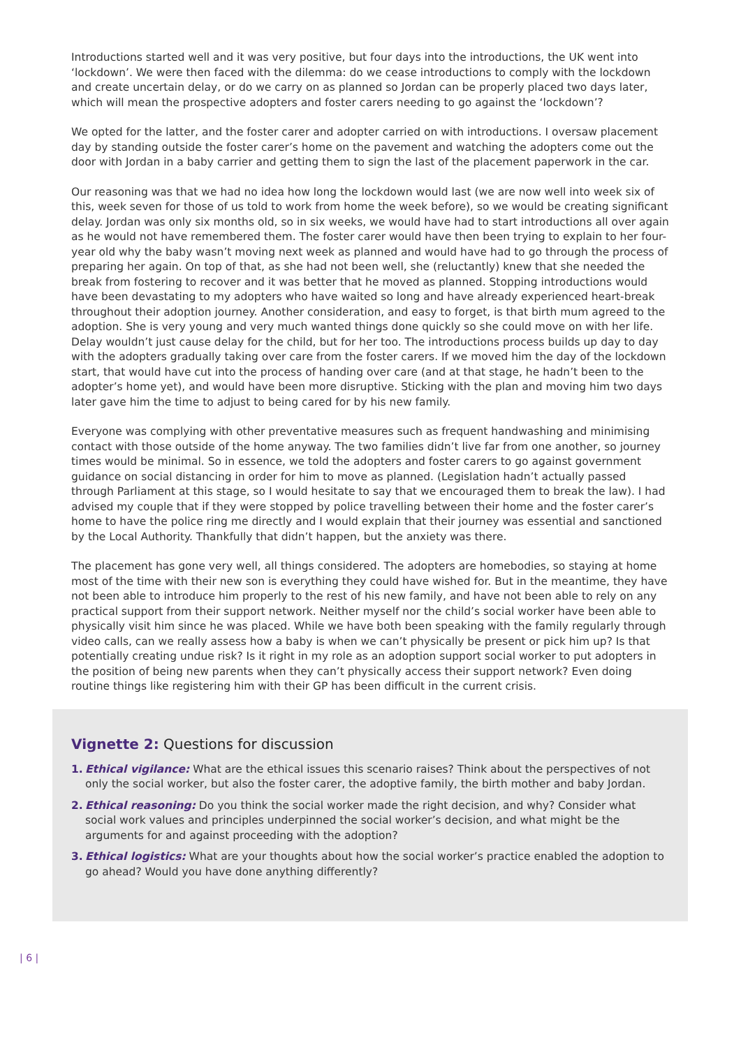Introductions started well and it was very positive, but four days into the introductions, the UK went into ‘lockdown’. We were then faced with the dilemma: do we cease introductions to comply with the lockdown and create uncertain delay, or do we carry on as planned so Jordan can be properly placed two days later, which will mean the prospective adopters and foster carers needing to go against the ‘lockdown’?
We opted for the latter, and the foster carer and adopter carried on with introductions. I oversaw placement day by standing outside the foster carer’s home on the pavement and watching the adopters come out the door with Jordan in a baby carrier and getting them to sign the last of the placement paperwork in the car.
Our reasoning was that we had no idea how long the lockdown would last (we are now well into week six of this, week seven for those of us told to work from home the week before), so we would be creating significant delay. Jordan was only six months old, so in six weeks, we would have had to start introductions all over again as he would not have remembered them. The foster carer would have then been trying to explain to her four-year old why the baby wasn’t moving next week as planned and would have had to go through the process of preparing her again. On top of that, as she had not been well, she (reluctantly) knew that she needed the break from fostering to recover and it was better that he moved as planned. Stopping introductions would have been devastating to my adopters who have waited so long and have already experienced heart-break throughout their adoption journey. Another consideration, and easy to forget, is that birth mum agreed to the adoption. She is very young and very much wanted things done quickly so she could move on with her life. Delay wouldn’t just cause delay for the child, but for her too. The introductions process builds up day to day with the adopters gradually taking over care from the foster carers. If we moved him the day of the lockdown start, that would have cut into the process of handing over care (and at that stage, he hadn’t been to the adopter’s home yet), and would have been more disruptive. Sticking with the plan and moving him two days later gave him the time to adjust to being cared for by his new family.
Everyone was complying with other preventative measures such as frequent handwashing and minimising contact with those outside of the home anyway. The two families didn’t live far from one another, so journey times would be minimal. So in essence, we told the adopters and foster carers to go against government guidance on social distancing in order for him to move as planned. (Legislation hadn’t actually passed through Parliament at this stage, so I would hesitate to say that we encouraged them to break the law). I had advised my couple that if they were stopped by police travelling between their home and the foster carer’s home to have the police ring me directly and I would explain that their journey was essential and sanctioned by the Local Authority. Thankfully that didn’t happen, but the anxiety was there.
The placement has gone very well, all things considered. The adopters are homebodies, so staying at home most of the time with their new son is everything they could have wished for. But in the meantime, they have not been able to introduce him properly to the rest of his new family, and have not been able to rely on any practical support from their support network. Neither myself nor the child’s social worker have been able to physically visit him since he was placed. While we have both been speaking with the family regularly through video calls, can we really assess how a baby is when we can’t physically be present or pick him up? Is that potentially creating undue risk? Is it right in my role as an adoption support social worker to put adopters in the position of being new parents when they can’t physically access their support network? Even doing routine things like registering him with their GP has been difficult in the current crisis.
Vignette 2: Questions for discussion
1. Ethical vigilance: What are the ethical issues this scenario raises? Think about the perspectives of not only the social worker, but also the foster carer, the adoptive family, the birth mother and baby Jordan.
2. Ethical reasoning: Do you think the social worker made the right decision, and why? Consider what social work values and principles underpinned the social worker’s decision, and what might be the arguments for and against proceeding with the adoption?
3. Ethical logistics: What are your thoughts about how the social worker’s practice enabled the adoption to go ahead? Would you have done anything differently?
| 6 |